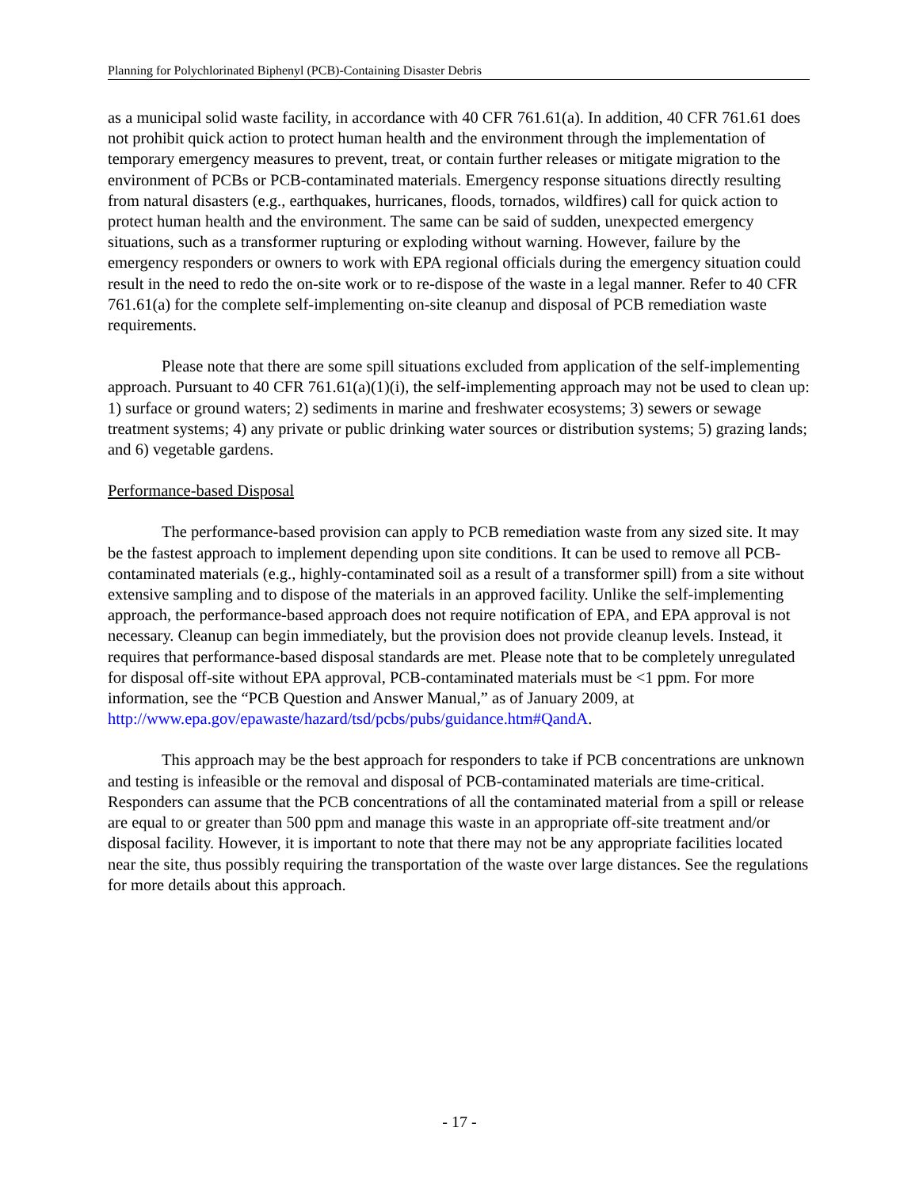Planning for Polychlorinated Biphenyl (PCB)-Containing Disaster Debris
as a municipal solid waste facility, in accordance with 40 CFR 761.61(a). In addition, 40 CFR 761.61 does not prohibit quick action to protect human health and the environment through the implementation of temporary emergency measures to prevent, treat, or contain further releases or mitigate migration to the environment of PCBs or PCB-contaminated materials. Emergency response situations directly resulting from natural disasters (e.g., earthquakes, hurricanes, floods, tornados, wildfires) call for quick action to protect human health and the environment. The same can be said of sudden, unexpected emergency situations, such as a transformer rupturing or exploding without warning. However, failure by the emergency responders or owners to work with EPA regional officials during the emergency situation could result in the need to redo the on-site work or to re-dispose of the waste in a legal manner. Refer to 40 CFR 761.61(a) for the complete self-implementing on-site cleanup and disposal of PCB remediation waste requirements.
Please note that there are some spill situations excluded from application of the self-implementing approach. Pursuant to 40 CFR 761.61(a)(1)(i), the self-implementing approach may not be used to clean up: 1) surface or ground waters; 2) sediments in marine and freshwater ecosystems; 3) sewers or sewage treatment systems; 4) any private or public drinking water sources or distribution systems; 5) grazing lands; and 6) vegetable gardens.
Performance-based Disposal
The performance-based provision can apply to PCB remediation waste from any sized site. It may be the fastest approach to implement depending upon site conditions. It can be used to remove all PCB-contaminated materials (e.g., highly-contaminated soil as a result of a transformer spill) from a site without extensive sampling and to dispose of the materials in an approved facility. Unlike the self-implementing approach, the performance-based approach does not require notification of EPA, and EPA approval is not necessary. Cleanup can begin immediately, but the provision does not provide cleanup levels. Instead, it requires that performance-based disposal standards are met. Please note that to be completely unregulated for disposal off-site without EPA approval, PCB-contaminated materials must be <1 ppm. For more information, see the “PCB Question and Answer Manual,” as of January 2009, at http://www.epa.gov/epawaste/hazard/tsd/pcbs/pubs/guidance.htm#QandA.
This approach may be the best approach for responders to take if PCB concentrations are unknown and testing is infeasible or the removal and disposal of PCB-contaminated materials are time-critical. Responders can assume that the PCB concentrations of all the contaminated material from a spill or release are equal to or greater than 500 ppm and manage this waste in an appropriate off-site treatment and/or disposal facility. However, it is important to note that there may not be any appropriate facilities located near the site, thus possibly requiring the transportation of the waste over large distances. See the regulations for more details about this approach.
- 17 -